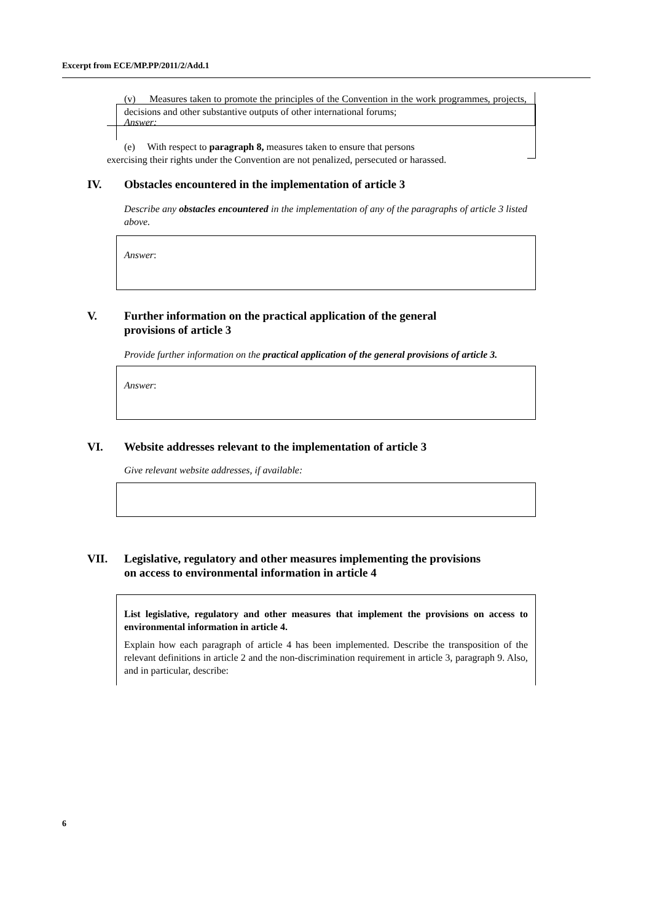Excerpt from ECE/MP.PP/2011/2/Add.1
(v) Measures taken to promote the principles of the Convention in the work programmes, projects, decisions and other substantive outputs of other international forums;
Answer:
IV. Obstacles encountered in the implementation of article 3
Describe any obstacles encountered in the implementation of any of the paragraphs of article 3 listed above.
Answer:
V. Further information on the practical application of the general
provisions of article 3
Provide further information on the practical application of the general provisions of article 3.
Answer:
VI. Website addresses relevant to the implementation of article 3
Give relevant website addresses, if available:
VII. Legislative, regulatory and other measures implementing the provisions
on access to environmental information in article 4
List legislative, regulatory and other measures that implement the provisions on access to environmental information in article 4.
Explain how each paragraph of article 4 has been implemented. Describe the transposition of the relevant definitions in article 2 and the non-discrimination requirement in article 3, paragraph 9. Also, and in particular, describe:
(e) With respect to paragraph 8, measures taken to ensure that persons
exercising their rights under the Convention are not penalized, persecuted or harassed.
6